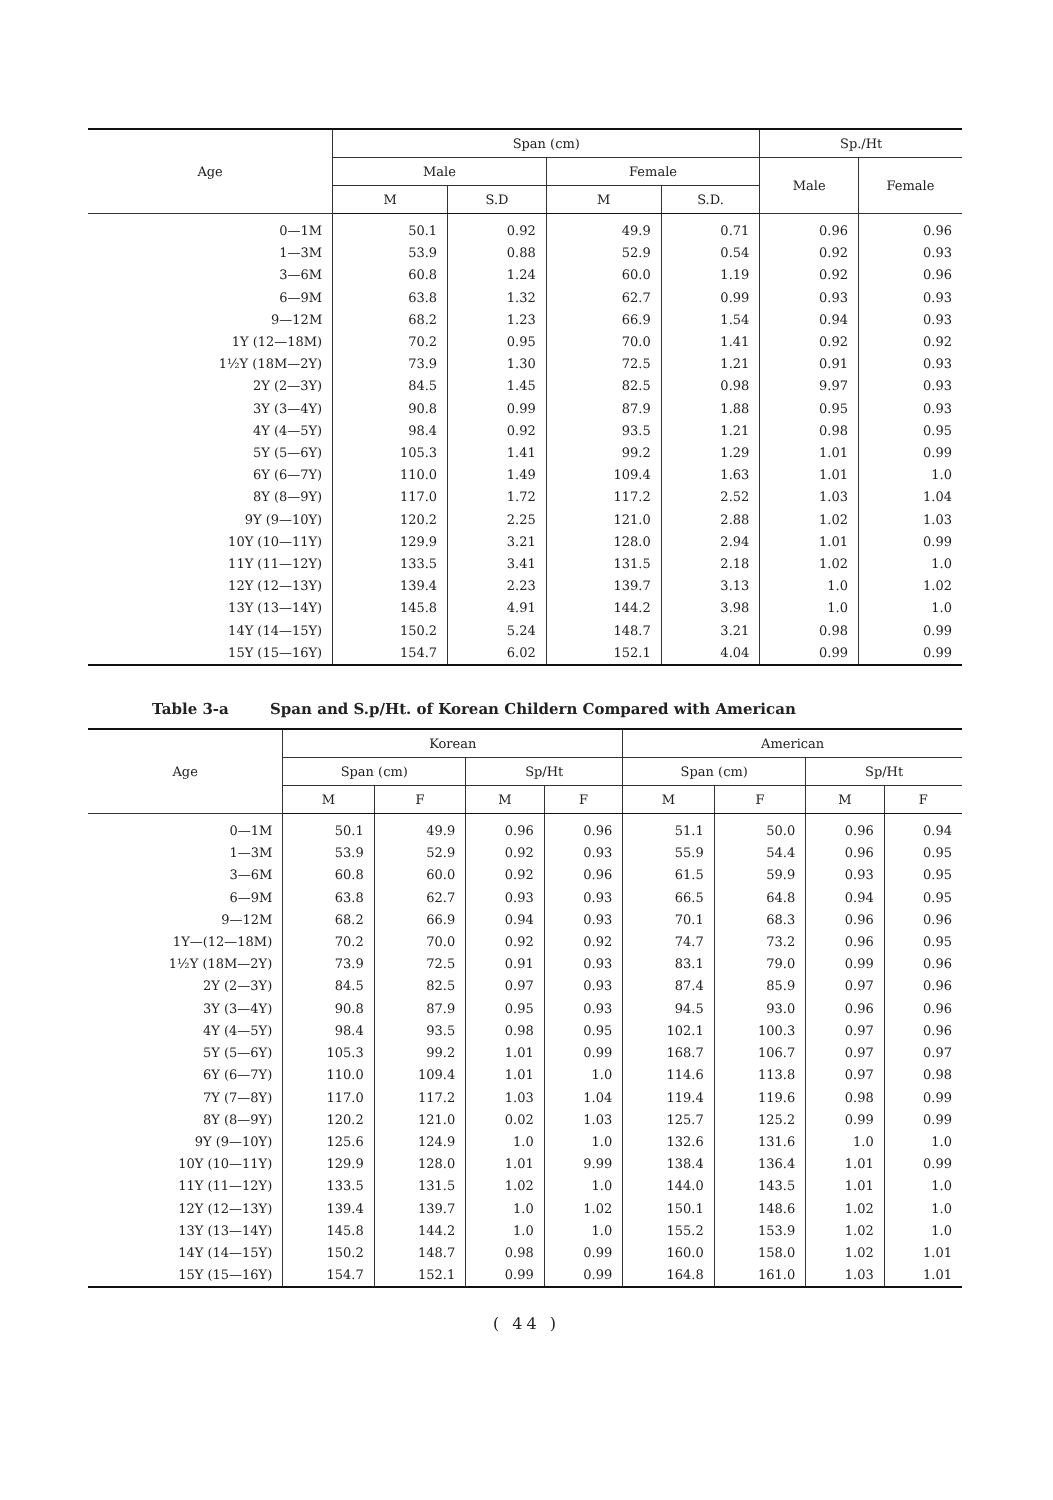| Age | Span (cm) | | | | Sp./Ht | |
| --- | --- | --- | --- | --- | --- | --- |
| | Male | | Female | | Male | Female |
| | M | S.D | M | S.D. | | |
| 0—1M | 50.1 | 0.92 | 49.9 | 0.71 | 0.96 | 0.96 |
| 1—3M | 53.9 | 0.88 | 52.9 | 0.54 | 0.92 | 0.93 |
| 3—6M | 60.8 | 1.24 | 60.0 | 1.19 | 0.92 | 0.96 |
| 6—9M | 63.8 | 1.32 | 62.7 | 0.99 | 0.93 | 0.93 |
| 9—12M | 68.2 | 1.23 | 66.9 | 1.54 | 0.94 | 0.93 |
| 1Y (12—18M) | 70.2 | 0.95 | 70.0 | 1.41 | 0.92 | 0.92 |
| 1½Y (18M—2Y) | 73.9 | 1.30 | 72.5 | 1.21 | 0.91 | 0.93 |
| 2Y (2—3Y) | 84.5 | 1.45 | 82.5 | 0.98 | 9.97 | 0.93 |
| 3Y (3—4Y) | 90.8 | 0.99 | 87.9 | 1.88 | 0.95 | 0.93 |
| 4Y (4—5Y) | 98.4 | 0.92 | 93.5 | 1.21 | 0.98 | 0.95 |
| 5Y (5—6Y) | 105.3 | 1.41 | 99.2 | 1.29 | 1.01 | 0.99 |
| 6Y (6—7Y) | 110.0 | 1.49 | 109.4 | 1.63 | 1.01 | 1.0 |
| 8Y (8—9Y) | 117.0 | 1.72 | 117.2 | 2.52 | 1.03 | 1.04 |
| 9Y (9—10Y) | 120.2 | 2.25 | 121.0 | 2.88 | 1.02 | 1.03 |
| 10Y (10—11Y) | 129.9 | 3.21 | 128.0 | 2.94 | 1.01 | 0.99 |
| 11Y (11—12Y) | 133.5 | 3.41 | 131.5 | 2.18 | 1.02 | 1.0 |
| 12Y (12—13Y) | 139.4 | 2.23 | 139.7 | 3.13 | 1.0 | 1.02 |
| 13Y (13—14Y) | 145.8 | 4.91 | 144.2 | 3.98 | 1.0 | 1.0 |
| 14Y (14—15Y) | 150.2 | 5.24 | 148.7 | 3.21 | 0.98 | 0.99 |
| 15Y (15—16Y) | 154.7 | 6.02 | 152.1 | 4.04 | 0.99 | 0.99 |
Table 3-a Span and S.p/Ht. of Korean Childern Compared with American
| Age | Korean | | | | American | | | |
| --- | --- | --- | --- | --- | --- | --- | --- | --- |
| | Span (cm) | | Sp/Ht | | Span (cm) | | Sp/Ht | |
| | M | F | M | F | M | F | M | F |
| 0—1M | 50.1 | 49.9 | 0.96 | 0.96 | 51.1 | 50.0 | 0.96 | 0.94 |
| 1—3M | 53.9 | 52.9 | 0.92 | 0.93 | 55.9 | 54.4 | 0.96 | 0.95 |
| 3—6M | 60.8 | 60.0 | 0.92 | 0.96 | 61.5 | 59.9 | 0.93 | 0.95 |
| 6—9M | 63.8 | 62.7 | 0.93 | 0.93 | 66.5 | 64.8 | 0.94 | 0.95 |
| 9—12M | 68.2 | 66.9 | 0.94 | 0.93 | 70.1 | 68.3 | 0.96 | 0.96 |
| 1Y—(12—18M) | 70.2 | 70.0 | 0.92 | 0.92 | 74.7 | 73.2 | 0.96 | 0.95 |
| 1½Y (18M—2Y) | 73.9 | 72.5 | 0.91 | 0.93 | 83.1 | 79.0 | 0.99 | 0.96 |
| 2Y (2—3Y) | 84.5 | 82.5 | 0.97 | 0.93 | 87.4 | 85.9 | 0.97 | 0.96 |
| 3Y (3—4Y) | 90.8 | 87.9 | 0.95 | 0.93 | 94.5 | 93.0 | 0.96 | 0.96 |
| 4Y (4—5Y) | 98.4 | 93.5 | 0.98 | 0.95 | 102.1 | 100.3 | 0.97 | 0.96 |
| 5Y (5—6Y) | 105.3 | 99.2 | 1.01 | 0.99 | 168.7 | 106.7 | 0.97 | 0.97 |
| 6Y (6—7Y) | 110.0 | 109.4 | 1.01 | 1.0 | 114.6 | 113.8 | 0.97 | 0.98 |
| 7Y (7—8Y) | 117.0 | 117.2 | 1.03 | 1.04 | 119.4 | 119.6 | 0.98 | 0.99 |
| 8Y (8—9Y) | 120.2 | 121.0 | 0.02 | 1.03 | 125.7 | 125.2 | 0.99 | 0.99 |
| 9Y (9—10Y) | 125.6 | 124.9 | 1.0 | 1.0 | 132.6 | 131.6 | 1.0 | 1.0 |
| 10Y (10—11Y) | 129.9 | 128.0 | 1.01 | 9.99 | 138.4 | 136.4 | 1.01 | 0.99 |
| 11Y (11—12Y) | 133.5 | 131.5 | 1.02 | 1.0 | 144.0 | 143.5 | 1.01 | 1.0 |
| 12Y (12—13Y) | 139.4 | 139.7 | 1.0 | 1.02 | 150.1 | 148.6 | 1.02 | 1.0 |
| 13Y (13—14Y) | 145.8 | 144.2 | 1.0 | 1.0 | 155.2 | 153.9 | 1.02 | 1.0 |
| 14Y (14—15Y) | 150.2 | 148.7 | 0.98 | 0.99 | 160.0 | 158.0 | 1.02 | 1.01 |
| 15Y (15—16Y) | 154.7 | 152.1 | 0.99 | 0.99 | 164.8 | 161.0 | 1.03 | 1.01 |
( 44 )